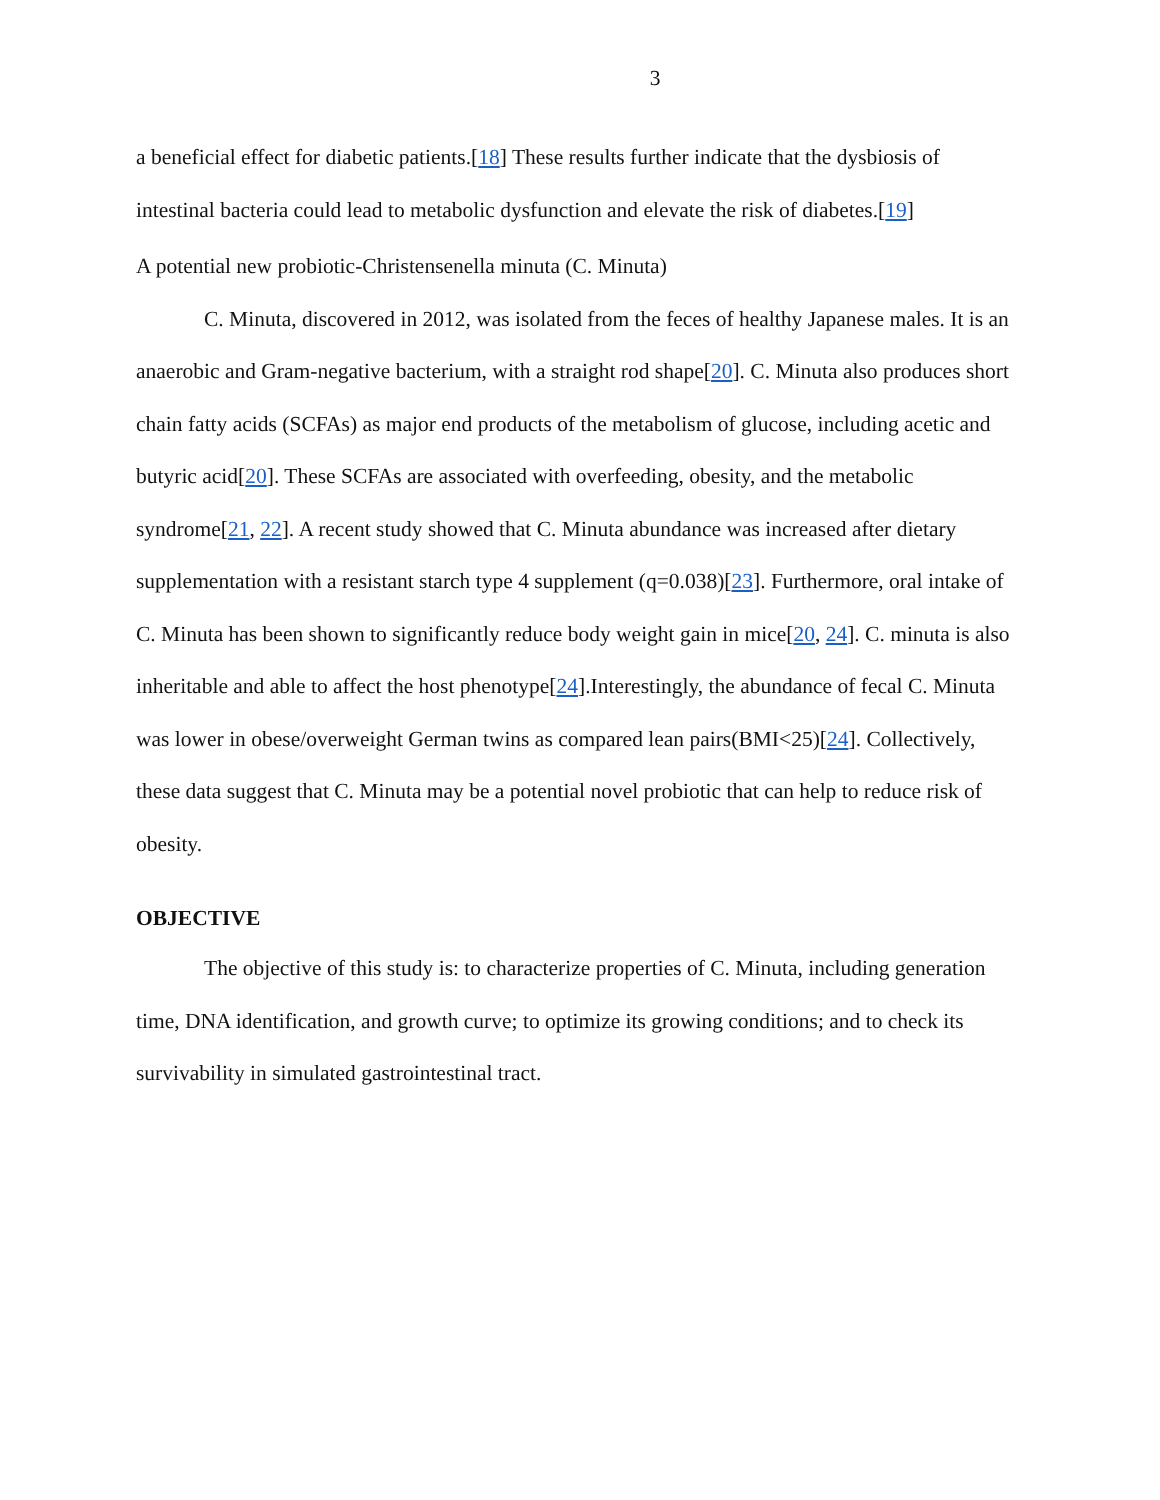3
a beneficial effect for diabetic patients.[18] These results further indicate that the dysbiosis of intestinal bacteria could lead to metabolic dysfunction and elevate the risk of diabetes.[19]
A potential new probiotic-Christensenella minuta (C. Minuta)
C. Minuta, discovered in 2012, was isolated from the feces of healthy Japanese males. It is an anaerobic and Gram-negative bacterium, with a straight rod shape[20]. C. Minuta also produces short chain fatty acids (SCFAs) as major end products of the metabolism of glucose, including acetic and butyric acid[20]. These SCFAs are associated with overfeeding, obesity, and the metabolic syndrome[21, 22]. A recent study showed that C. Minuta abundance was increased after dietary supplementation with a resistant starch type 4 supplement (q=0.038)[23]. Furthermore, oral intake of C. Minuta has been shown to significantly reduce body weight gain in mice[20, 24]. C. minuta is also inheritable and able to affect the host phenotype[24].Interestingly, the abundance of fecal C. Minuta was lower in obese/overweight German twins as compared lean pairs(BMI<25)[24]. Collectively, these data suggest that C. Minuta may be a potential novel probiotic that can help to reduce risk of obesity.
OBJECTIVE
The objective of this study is: to characterize properties of C. Minuta, including generation time, DNA identification, and growth curve; to optimize its growing conditions; and to check its survivability in simulated gastrointestinal tract.